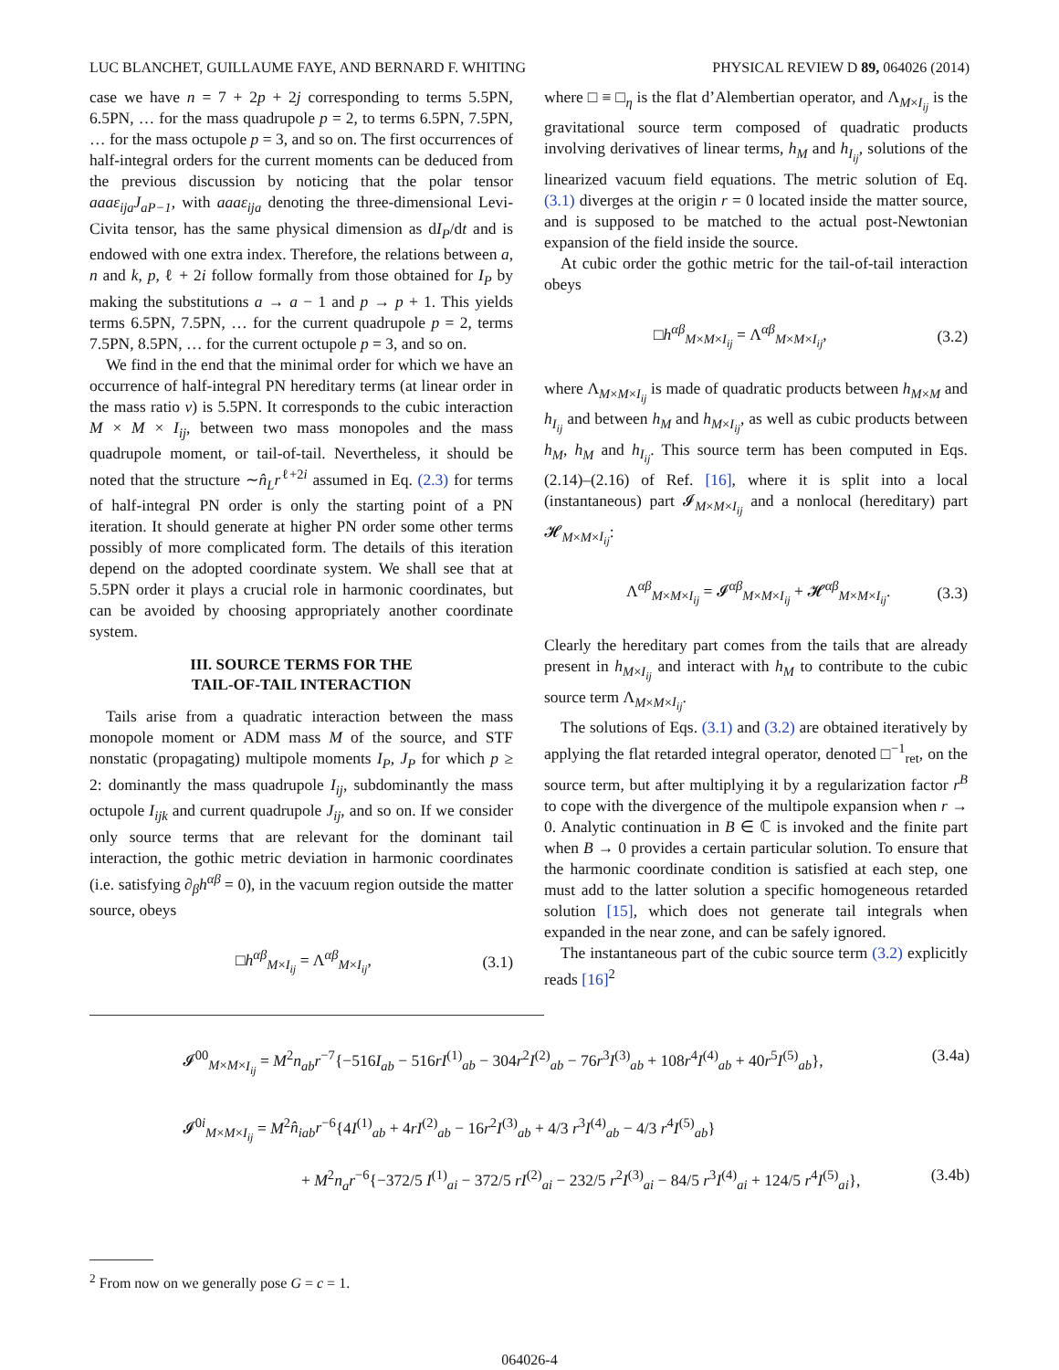LUC BLANCHET, GUILLAUME FAYE, AND BERNARD F. WHITING PHYSICAL REVIEW D 89, 064026 (2014)
case we have n = 7 + 2p + 2j corresponding to terms 5.5PN, 6.5PN, … for the mass quadrupole p = 2, to terms 6.5PN, 7.5PN, … for the mass octupole p = 3, and so on. The first occurrences of half-integral orders for the current moments can be deduced from the previous discussion by noticing that the polar tensor aaaε<sub>ija</sub>J<sub>aP−1</sub>, with aaaε<sub>ija</sub> denoting the three-dimensional Levi-Civita tensor, has the same physical dimension as dI<sub>P</sub>/dt and is endowed with one extra index. Therefore, the relations between a, n and k, p, ℓ + 2i follow formally from those obtained for I<sub>P</sub> by making the substitutions a → a − 1 and p → p + 1. This yields terms 6.5PN, 7.5PN, … for the current quadrupole p = 2, terms 7.5PN, 8.5PN, … for the current octupole p = 3, and so on.
We find in the end that the minimal order for which we have an occurrence of half-integral PN hereditary terms (at linear order in the mass ratio ν) is 5.5PN. It corresponds to the cubic interaction M × M × I<sub>ij</sub>, between two mass monopoles and the mass quadrupole moment, or tail-of-tail. Nevertheless, it should be noted that the structure ∼n̂<sub>L</sub>r<sup>ℓ+2i</sup> assumed in Eq. (2.3) for terms of half-integral PN order is only the starting point of a PN iteration. It should generate at higher PN order some other terms possibly of more complicated form. The details of this iteration depend on the adopted coordinate system. We shall see that at 5.5PN order it plays a crucial role in harmonic coordinates, but can be avoided by choosing appropriately another coordinate system.
III. SOURCE TERMS FOR THE
TAIL-OF-TAIL INTERACTION
Tails arise from a quadratic interaction between the mass monopole moment or ADM mass M of the source, and STF nonstatic (propagating) multipole moments I<sub>P</sub>, J<sub>P</sub> for which p ≥ 2: dominantly the mass quadrupole I<sub>ij</sub>, subdominantly the mass octupole I<sub>ijk</sub> and current quadrupole J<sub>ij</sub>, and so on. If we consider only source terms that are relevant for the dominant tail interaction, the gothic metric deviation in harmonic coordinates (i.e. satisfying ∂<sub>β</sub>h<sup>αβ</sup> = 0), in the vacuum region outside the matter source, obeys
□h<sup>αβ</sup><sub>M×I<sub>ij</sub></sub> = Λ<sup>αβ</sup><sub>M×I<sub>ij</sub></sub>, (3.1)
where □ ≡ □<sub>η</sub> is the flat d’Alembertian operator, and Λ<sub>M×I<sub>ij</sub></sub> is the gravitational source term composed of quadratic products involving derivatives of linear terms, h<sub>M</sub> and h<sub>I<sub>ij</sub></sub>, solutions of the linearized vacuum field equations. The metric solution of Eq. (3.1) diverges at the origin r = 0 located inside the matter source, and is supposed to be matched to the actual post-Newtonian expansion of the field inside the source.
At cubic order the gothic metric for the tail-of-tail interaction obeys
□h<sup>αβ</sup><sub>M×M×I<sub>ij</sub></sub> = Λ<sup>αβ</sup><sub>M×M×I<sub>ij</sub></sub>, (3.2)
where Λ<sub>M×M×I<sub>ij</sub></sub> is made of quadratic products between h<sub>M×M</sub> and h<sub>I<sub>ij</sub></sub> and between h<sub>M</sub> and h<sub>M×I<sub>ij</sub></sub>, as well as cubic products between h<sub>M</sub>, h<sub>M</sub> and h<sub>I<sub>ij</sub></sub>. This source term has been computed in Eqs. (2.14)–(2.16) of Ref. [16], where it is split into a local (instantaneous) part 𝓘<sub>M×M×I<sub>ij</sub></sub> and a nonlocal (hereditary) part 𝓗<sub>M×M×I<sub>ij</sub></sub>:
Λ<sup>αβ</sup><sub>M×M×I<sub>ij</sub></sub> = 𝓘<sup>αβ</sup><sub>M×M×I<sub>ij</sub></sub> + 𝓗<sup>αβ</sup><sub>M×M×I<sub>ij</sub></sub>. (3.3)
Clearly the hereditary part comes from the tails that are already present in h<sub>M×I<sub>ij</sub></sub> and interact with h<sub>M</sub> to contribute to the cubic source term Λ<sub>M×M×I<sub>ij</sub></sub>.
The solutions of Eqs. (3.1) and (3.2) are obtained iteratively by applying the flat retarded integral operator, denoted □<sup>−1</sup><sub>ret</sub>, on the source term, but after multiplying it by a regularization factor r<sup>B</sup> to cope with the divergence of the multipole expansion when r → 0. Analytic continuation in B ∈ ℂ is invoked and the finite part when B → 0 provides a certain particular solution. To ensure that the harmonic coordinate condition is satisfied at each step, one must add to the latter solution a specific homogeneous retarded solution [15], which does not generate tail integrals when expanded in the near zone, and can be safely ignored.
The instantaneous part of the cubic source term (3.2) explicitly reads [16]<sup>2</sup>
𝓘<sup>00</sup><sub>M×M×I<sub>ij</sub></sub> = M<sup>2</sup>n<sub>ab</sub>r<sup>−7</sup>{−516I<sub>ab</sub> − 516rI<sup>(1)</sup><sub>ab</sub> − 304r<sup>2</sup>I<sup>(2)</sup><sub>ab</sub> − 76r<sup>3</sup>I<sup>(3)</sup><sub>ab</sub> + 108r<sup>4</sup>I<sup>(4)</sup><sub>ab</sub> + 40r<sup>5</sup>I<sup>(5)</sup><sub>ab</sub>}, (3.4a)
𝓘<sup>0i</sup><sub>M×M×I<sub>ij</sub></sub> = M<sup>2</sup>n̂<sub>iab</sub>r<sup>−6</sup>{4I<sup>(1)</sup><sub>ab</sub> + 4rI<sup>(2)</sup><sub>ab</sub> − 16r<sup>2</sup>I<sup>(3)</sup><sub>ab</sub> + 4/3 r<sup>3</sup>I<sup>(4)</sup><sub>ab</sub> − 4/3 r<sup>4</sup>I<sup>(5)</sup><sub>ab</sub>}
+ M<sup>2</sup>n<sub>a</sub>r<sup>−6</sup>{−372/5 I<sup>(1)</sup><sub>ai</sub> − 372/5 rI<sup>(2)</sup><sub>ai</sub> − 232/5 r<sup>2</sup>I<sup>(3)</sup><sub>ai</sub> − 84/5 r<sup>3</sup>I<sup>(4)</sup><sub>ai</sub> + 124/5 r<sup>4</sup>I<sup>(5)</sup><sub>ai</sub>}, (3.4b)
<sup>2</sup> From now on we generally pose G = c = 1.
064026-4